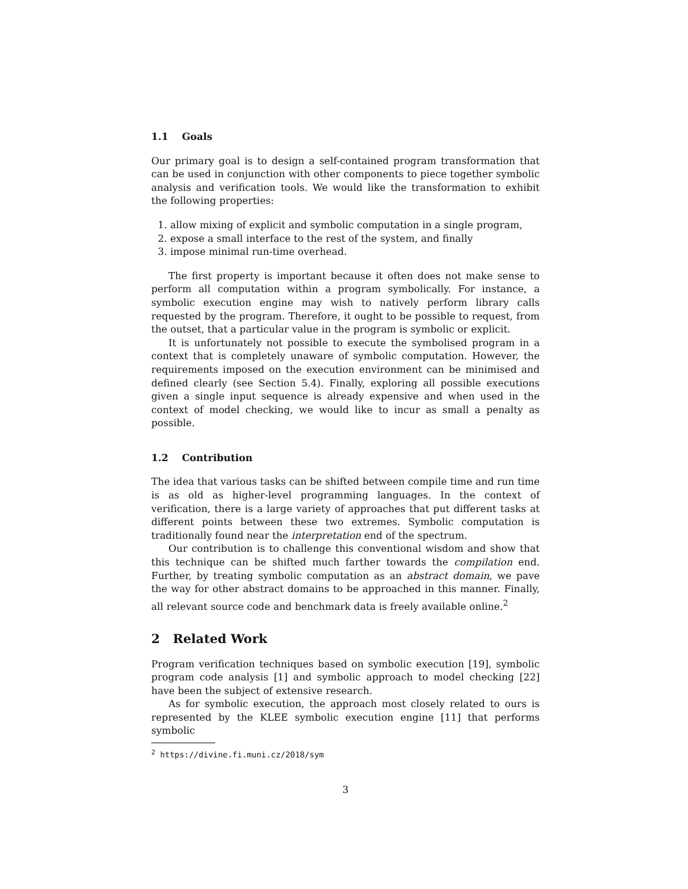1.1 Goals
Our primary goal is to design a self-contained program transformation that can be used in conjunction with other components to piece together symbolic analysis and verification tools. We would like the transformation to exhibit the following properties:
1. allow mixing of explicit and symbolic computation in a single program,
2. expose a small interface to the rest of the system, and finally
3. impose minimal run-time overhead.
The first property is important because it often does not make sense to perform all computation within a program symbolically. For instance, a symbolic execution engine may wish to natively perform library calls requested by the program. Therefore, it ought to be possible to request, from the outset, that a particular value in the program is symbolic or explicit.
It is unfortunately not possible to execute the symbolised program in a context that is completely unaware of symbolic computation. However, the requirements imposed on the execution environment can be minimised and defined clearly (see Section 5.4). Finally, exploring all possible executions given a single input sequence is already expensive and when used in the context of model checking, we would like to incur as small a penalty as possible.
1.2 Contribution
The idea that various tasks can be shifted between compile time and run time is as old as higher-level programming languages. In the context of verification, there is a large variety of approaches that put different tasks at different points between these two extremes. Symbolic computation is traditionally found near the interpretation end of the spectrum.
Our contribution is to challenge this conventional wisdom and show that this technique can be shifted much farther towards the compilation end. Further, by treating symbolic computation as an abstract domain, we pave the way for other abstract domains to be approached in this manner. Finally, all relevant source code and benchmark data is freely available online.<sup>2</sup>
2 Related Work
Program verification techniques based on symbolic execution [19], symbolic program code analysis [1] and symbolic approach to model checking [22] have been the subject of extensive research.
As for symbolic execution, the approach most closely related to ours is represented by the KLEE symbolic execution engine [11] that performs symbolic
<sup>2</sup> https://divine.fi.muni.cz/2018/sym
3